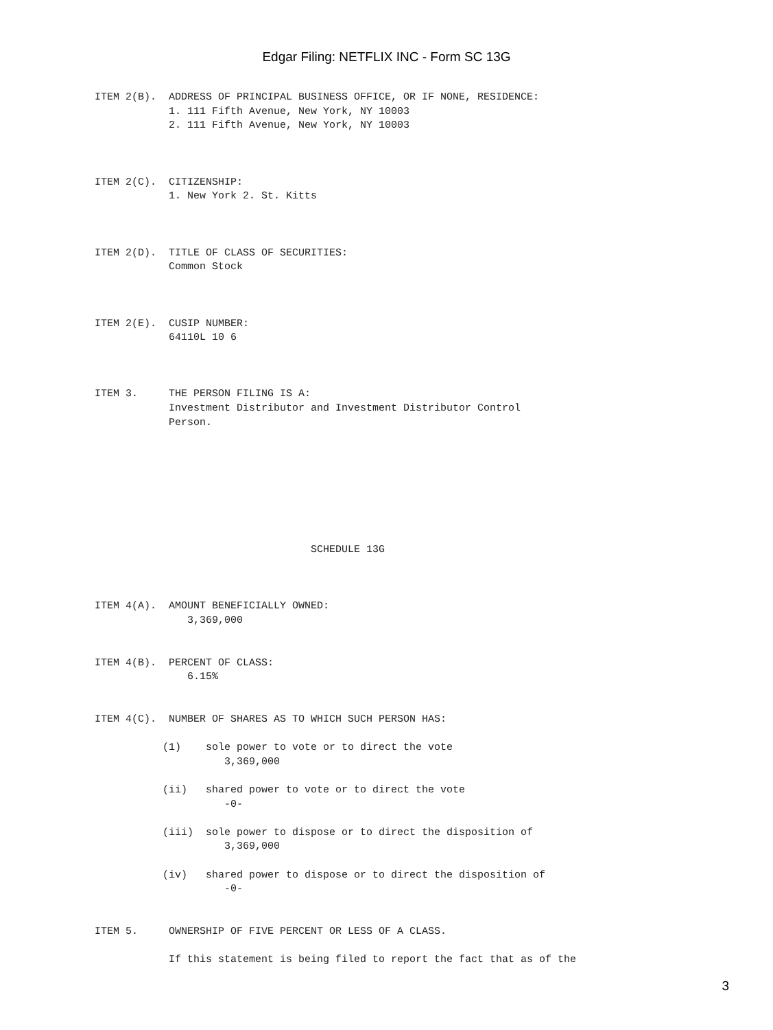Edgar Filing: NETFLIX INC - Form SC 13G
ITEM 2(B).  ADDRESS OF PRINCIPAL BUSINESS OFFICE, OR IF NONE, RESIDENCE:
            1. 111 Fifth Avenue, New York, NY 10003
            2. 111 Fifth Avenue, New York, NY 10003



ITEM 2(C).  CITIZENSHIP:
            1. New York 2. St. Kitts



ITEM 2(D).  TITLE OF CLASS OF SECURITIES:
            Common Stock



ITEM 2(E).  CUSIP NUMBER:
            64110L 10 6



ITEM 3.     THE PERSON FILING IS A:
            Investment Distributor and Investment Distributor Control
            Person.








                                   SCHEDULE 13G



ITEM 4(A).  AMOUNT BENEFICIALLY OWNED:
               3,369,000


ITEM 4(B).  PERCENT OF CLASS:
               6.15%


ITEM 4(C).  NUMBER OF SHARES AS TO WHICH SUCH PERSON HAS:

           (1)    sole power to vote or to direct the vote
                     3,369,000

           (ii)   shared power to vote or to direct the vote
                     -0-

           (iii)  sole power to dispose or to direct the disposition of
                     3,369,000

           (iv)   shared power to dispose or to direct the disposition of
                     -0-


ITEM 5.     OWNERSHIP OF FIVE PERCENT OR LESS OF A CLASS.

            If this statement is being filed to report the fact that as of the
3